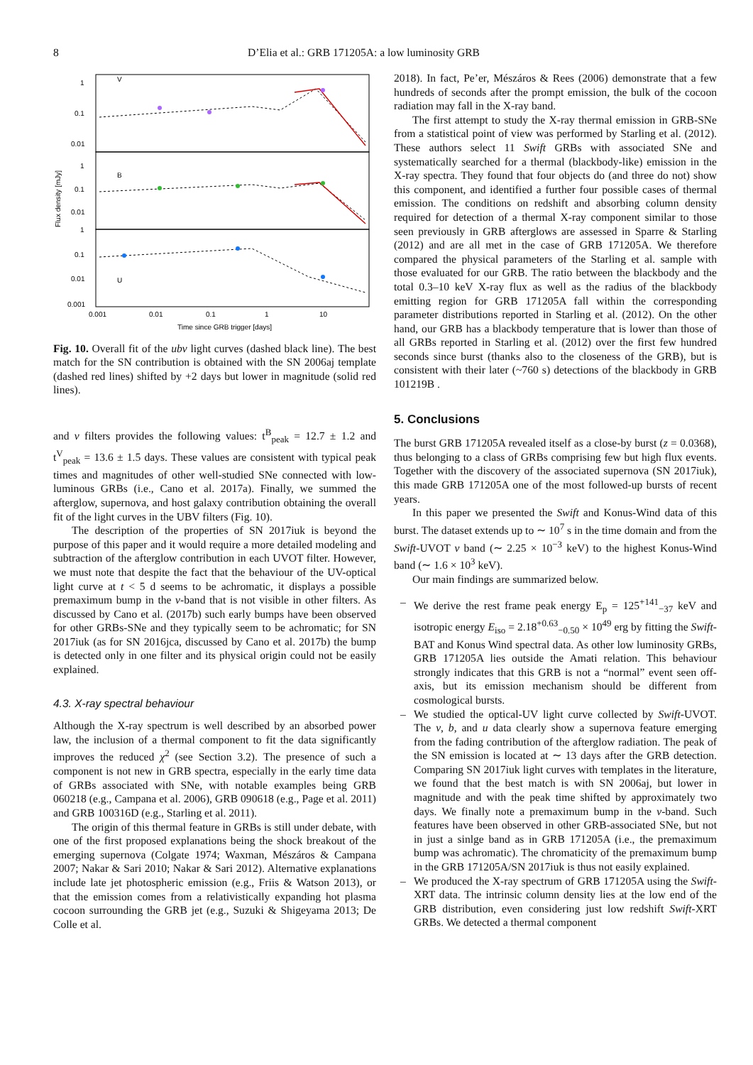8 D’Elia et al.: GRB 171205A: a low luminosity GRB
Flux density [mJy]
1
0.1
0.01
1
0.1
0.01
1
0.1
0.01
0.001
0.001
0.01
0.1
1
10
Time since GRB trigger [days]
V
B
U
Fig. 10. Overall fit of the ubv light curves (dashed black line). The best match for the SN contribution is obtained with the SN 2006aj template (dashed red lines) shifted by +2 days but lower in magnitude (solid red lines).
and v filters provides the following values: t<sup>B</sup><sub>peak</sub> = 12.7 ± 1.2 and t<sup>V</sup><sub>peak</sub> = 13.6 ± 1.5 days. These values are consistent with typical peak times and magnitudes of other well-studied SNe connected with low-luminous GRBs (i.e., Cano et al. 2017a). Finally, we summed the afterglow, supernova, and host galaxy contribution obtaining the overall fit of the light curves in the UBV filters (Fig. 10).
The description of the properties of SN 2017iuk is beyond the purpose of this paper and it would require a more detailed modeling and subtraction of the afterglow contribution in each UVOT filter. However, we must note that despite the fact that the behaviour of the UV-optical light curve at t < 5 d seems to be achromatic, it displays a possible premaximum bump in the v-band that is not visible in other filters. As discussed by Cano et al. (2017b) such early bumps have been observed for other GRBs-SNe and they typically seem to be achromatic; for SN 2017iuk (as for SN 2016jca, discussed by Cano et al. 2017b) the bump is detected only in one filter and its physical origin could not be easily explained.
4.3. X-ray spectral behaviour
Although the X-ray spectrum is well described by an absorbed power law, the inclusion of a thermal component to fit the data significantly improves the reduced χ<sup>2</sup> (see Section 3.2). The presence of such a component is not new in GRB spectra, especially in the early time data of GRBs associated with SNe, with notable examples being GRB 060218 (e.g., Campana et al. 2006), GRB 090618 (e.g., Page et al. 2011) and GRB 100316D (e.g., Starling et al. 2011).
The origin of this thermal feature in GRBs is still under debate, with one of the first proposed explanations being the shock breakout of the emerging supernova (Colgate 1974; Waxman, Mészáros & Campana 2007; Nakar & Sari 2010; Nakar & Sari 2012). Alternative explanations include late jet photospheric emission (e.g., Friis & Watson 2013), or that the emission comes from a relativistically expanding hot plasma cocoon surrounding the GRB jet (e.g., Suzuki & Shigeyama 2013; De Colle et al.
2018). In fact, Pe’er, Mészáros & Rees (2006) demonstrate that a few hundreds of seconds after the prompt emission, the bulk of the cocoon radiation may fall in the X-ray band.
The first attempt to study the X-ray thermal emission in GRB-SNe from a statistical point of view was performed by Starling et al. (2012). These authors select 11 Swift GRBs with associated SNe and systematically searched for a thermal (blackbody-like) emission in the X-ray spectra. They found that four objects do (and three do not) show this component, and identified a further four possible cases of thermal emission. The conditions on redshift and absorbing column density required for detection of a thermal X-ray component similar to those seen previously in GRB afterglows are assessed in Sparre & Starling (2012) and are all met in the case of GRB 171205A. We therefore compared the physical parameters of the Starling et al. sample with those evaluated for our GRB. The ratio between the blackbody and the total 0.3–10 keV X-ray flux as well as the radius of the blackbody emitting region for GRB 171205A fall within the corresponding parameter distributions reported in Starling et al. (2012). On the other hand, our GRB has a blackbody temperature that is lower than those of all GRBs reported in Starling et al. (2012) over the first few hundred seconds since burst (thanks also to the closeness of the GRB), but is consistent with their later (~760 s) detections of the blackbody in GRB 101219B .
5. Conclusions
The burst GRB 171205A revealed itself as a close-by burst (z = 0.0368), thus belonging to a class of GRBs comprising few but high flux events. Together with the discovery of the associated supernova (SN 2017iuk), this made GRB 171205A one of the most followed-up bursts of recent years.
In this paper we presented the Swift and Konus-Wind data of this burst. The dataset extends up to ∼ 10<sup>7</sup> s in the time domain and from the Swift-UVOT v band (∼ 2.25 × 10<sup>−3</sup> keV) to the highest Konus-Wind band (∼ 1.6 × 10<sup>3</sup> keV).
Our main findings are summarized below.
– We derive the rest frame peak energy E<sub>p</sub> = 125<sup>+141</sup><sub>−37</sub> keV and isotropic energy E<sub>iso</sub> = 2.18<sup>+0.63</sup><sub>−0.50</sub> × 10<sup>49</sup> erg by fitting the Swift-BAT and Konus Wind spectral data. As other low luminosity GRBs, GRB 171205A lies outside the Amati relation. This behaviour strongly indicates that this GRB is not a “normal” event seen off-axis, but its emission mechanism should be different from cosmological bursts.
– We studied the optical-UV light curve collected by Swift-UVOT. The v, b, and u data clearly show a supernova feature emerging from the fading contribution of the afterglow radiation. The peak of the SN emission is located at ∼ 13 days after the GRB detection. Comparing SN 2017iuk light curves with templates in the literature, we found that the best match is with SN 2006aj, but lower in magnitude and with the peak time shifted by approximately two days. We finally note a premaximum bump in the v-band. Such features have been observed in other GRB-associated SNe, but not in just a sinlge band as in GRB 171205A (i.e., the premaximum bump was achromatic). The chromaticity of the premaximum bump in the GRB 171205A/SN 2017iuk is thus not easily explained.
– We produced the X-ray spectrum of GRB 171205A using the Swift-XRT data. The intrinsic column density lies at the low end of the GRB distribution, even considering just low redshift Swift-XRT GRBs. We detected a thermal component